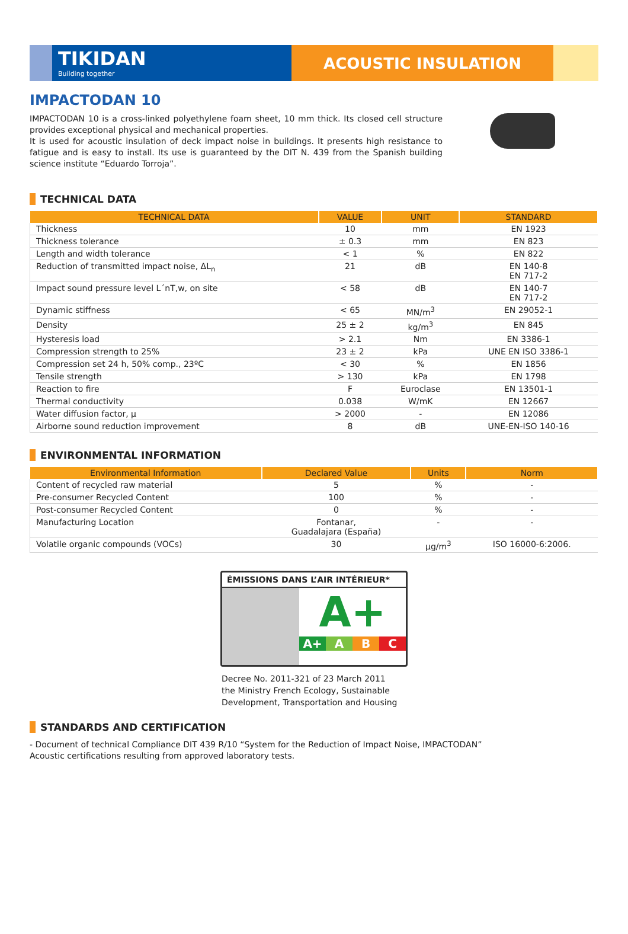TIKIDAN
Building together
ACOUSTIC INSULATION
IMPACTODAN 10
IMPACTODAN 10 is a cross-linked polyethylene foam sheet, 10 mm thick. Its closed cell structure provides exceptional physical and mechanical properties.
It is used for acoustic insulation of deck impact noise in buildings. It presents high resistance to fatigue and is easy to install. Its use is guaranteed by the DIT N. 439 from the Spanish building science institute “Eduardo Torroja”.
TECHNICAL DATA
| TECHNICAL DATA | VALUE | UNIT | STANDARD |
| --- | --- | --- | --- |
| Thickness | 10 | mm | EN 1923 |
| Thickness tolerance | ± 0.3 | mm | EN 823 |
| Length and width tolerance | < 1 | % | EN 822 |
| Reduction of transmitted impact noise, ΔL<sub>n</sub> | 21 | dB | EN 140-8 EN 717-2 |
| Impact sound pressure level L´nT,w, on site | < 58 | dB | EN 140-7 EN 717-2 |
| Dynamic stiffness | < 65 | MN/m<sup>3</sup> | EN 29052-1 |
| Density | 25 ± 2 | kg/m<sup>3</sup> | EN 845 |
| Hysteresis load | > 2.1 | Nm | EN 3386-1 |
| Compression strength to 25% | 23 ± 2 | kPa | UNE EN ISO 3386-1 |
| Compression set 24 h, 50% comp., 23ºC | < 30 | % | EN 1856 |
| Tensile strength | > 130 | kPa | EN 1798 |
| Reaction to fire | F | Euroclase | EN 13501-1 |
| Thermal conductivity | 0.038 | W/mK | EN 12667 |
| Water diffusion factor, µ | > 2000 | - | EN 12086 |
| Airborne sound reduction improvement | 8 | dB | UNE-EN-ISO 140-16 |
ENVIRONMENTAL INFORMATION
| Environmental Information | Declared Value | Units | Norm |
| --- | --- | --- | --- |
| Content of recycled raw material | 5 | % | - |
| Pre-consumer Recycled Content | 100 | % | - |
| Post-consumer Recycled Content | 0 | % | - |
| Manufacturing Location | Fontanar, Guadalajara (España) | - | - |
| Volatile organic compounds (VOCs) | 30 | µg/m<sup>3</sup> | ISO 16000-6:2006. |
ÉMISSIONS DANS L’AIR INTÉRIEUR*
A+
A+ A B C
Decree No. 2011-321 of 23 March 2011
the Ministry French Ecology, Sustainable
Development, Transportation and Housing
STANDARDS AND CERTIFICATION
- Document of technical Compliance DIT 439 R/10 “System for the Reduction of Impact Noise, IMPACTODAN”
Acoustic certifications resulting from approved laboratory tests.